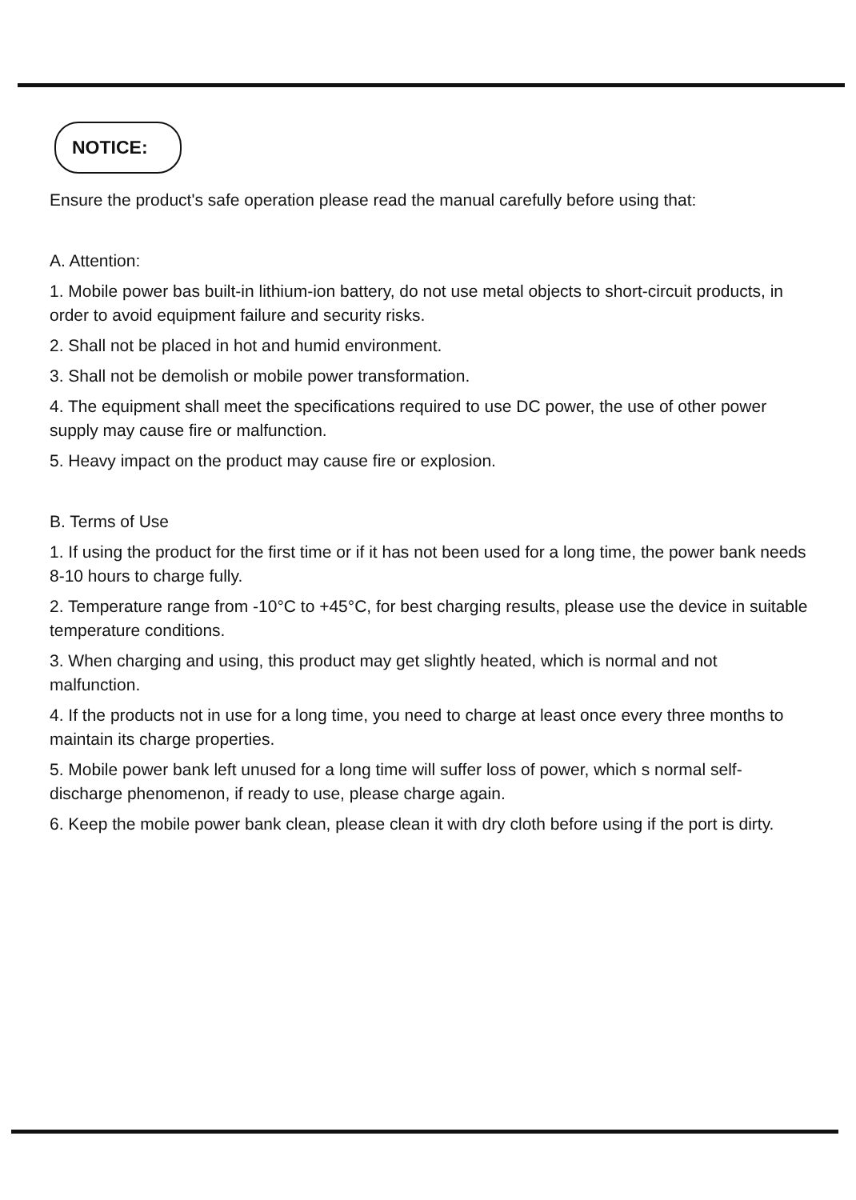NOTICE:
Ensure the product's safe operation please read the manual carefully before using that:
A. Attention:
1. Mobile power bas built-in lithium-ion battery, do not use metal objects to short-circuit products, in order to avoid equipment failure and security risks.
2. Shall not be placed in hot and humid environment.
3. Shall not be demolish or mobile power transformation.
4. The equipment shall meet the specifications required to use DC power, the use of other power supply may cause fire or malfunction.
5. Heavy impact on the product may cause fire or explosion.
B. Terms of Use
1. If using the product for the first time or if it has not been used for a long time, the power bank needs 8-10 hours to charge fully.
2. Temperature range from -10°C to +45°C, for best charging results, please use the device in suitable temperature conditions.
3. When charging and using, this product may get slightly heated, which is normal and not malfunction.
4. If the products not in use for a long time, you need to charge at least once every three months to maintain its charge properties.
5. Mobile power bank left unused for a long time will suffer loss of power, which s normal self- discharge phenomenon, if ready to use, please charge again.
6. Keep the mobile power bank clean, please clean it with dry cloth before using if the port is dirty.